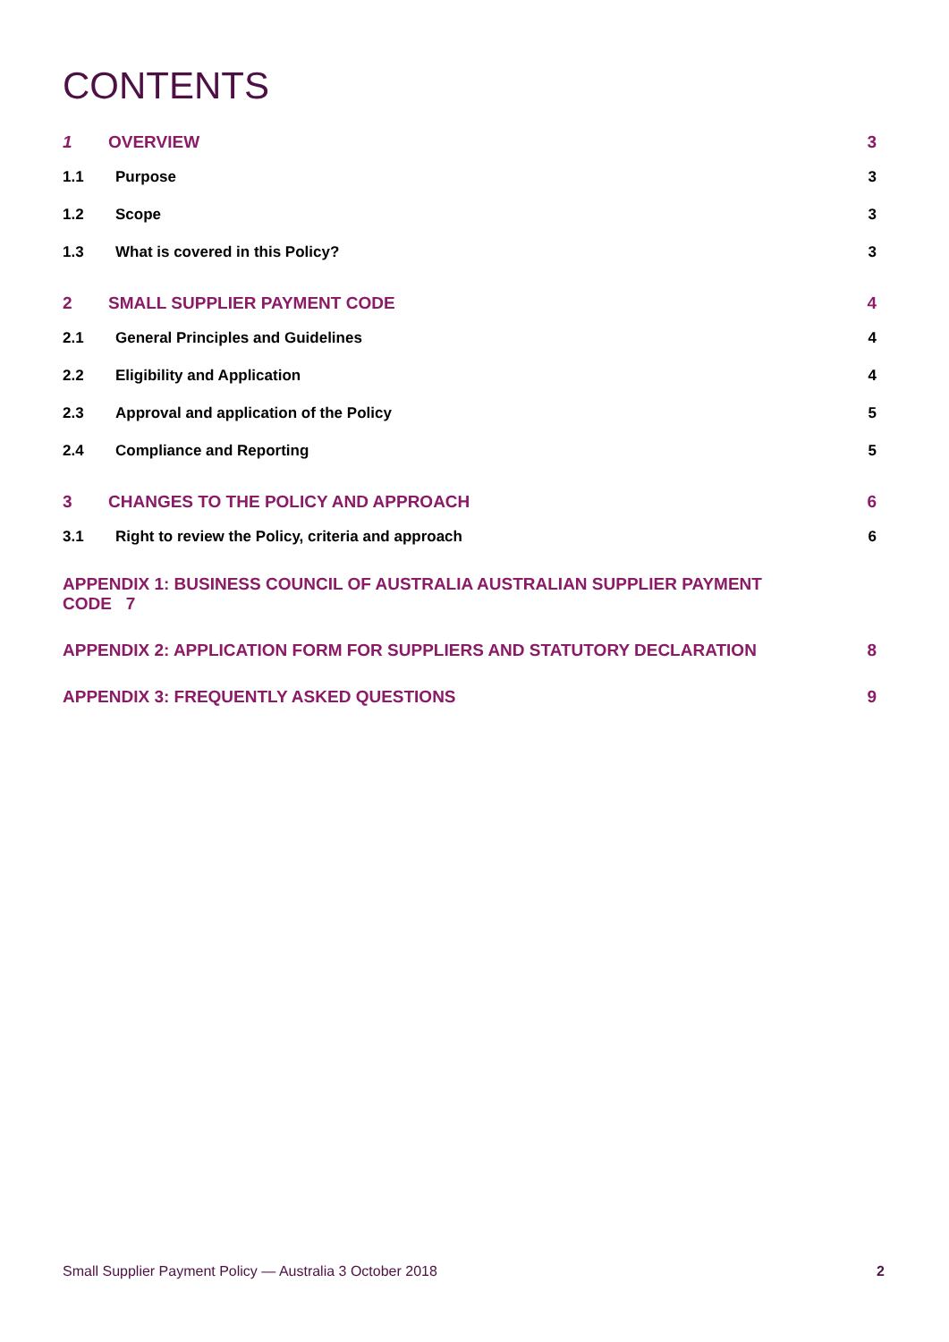CONTENTS
1 OVERVIEW 3
1.1 Purpose 3
1.2 Scope 3
1.3 What is covered in this Policy? 3
2 SMALL SUPPLIER PAYMENT CODE 4
2.1 General Principles and Guidelines 4
2.2 Eligibility and Application 4
2.3 Approval and application of the Policy 5
2.4 Compliance and Reporting 5
3 CHANGES TO THE POLICY AND APPROACH 6
3.1 Right to review the Policy, criteria and approach 6
APPENDIX 1: BUSINESS COUNCIL OF AUSTRALIA AUSTRALIAN SUPPLIER PAYMENT CODE 7
APPENDIX 2: APPLICATION FORM FOR SUPPLIERS AND STATUTORY DECLARATION 8
APPENDIX 3: FREQUENTLY ASKED QUESTIONS 9
Small Supplier Payment Policy — Australia 3 October 2018 2